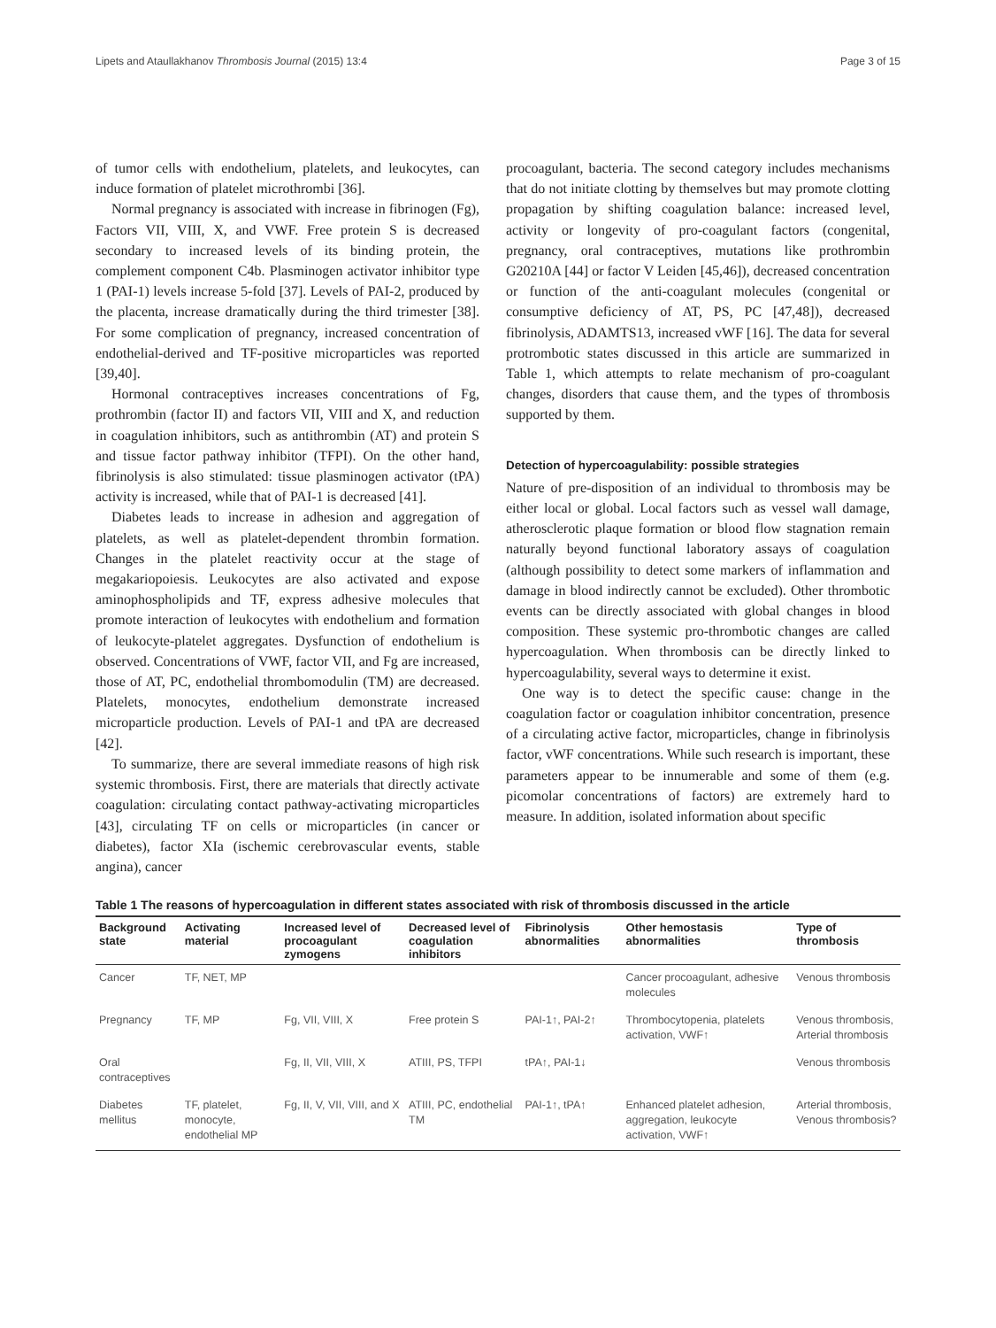Lipets and Ataullakhanov Thrombosis Journal (2015) 13:4 Page 3 of 15
of tumor cells with endothelium, platelets, and leukocytes, can induce formation of platelet microthrombi [36].
Normal pregnancy is associated with increase in fibrinogen (Fg), Factors VII, VIII, X, and VWF. Free protein S is decreased secondary to increased levels of its binding protein, the complement component C4b. Plasminogen activator inhibitor type 1 (PAI-1) levels increase 5-fold [37]. Levels of PAI-2, produced by the placenta, increase dramatically during the third trimester [38]. For some complication of pregnancy, increased concentration of endothelial-derived and TF-positive microparticles was reported [39,40].
Hormonal contraceptives increases concentrations of Fg, prothrombin (factor II) and factors VII, VIII and X, and reduction in coagulation inhibitors, such as antithrombin (AT) and protein S and tissue factor pathway inhibitor (TFPI). On the other hand, fibrinolysis is also stimulated: tissue plasminogen activator (tPA) activity is increased, while that of PAI-1 is decreased [41].
Diabetes leads to increase in adhesion and aggregation of platelets, as well as platelet-dependent thrombin formation. Changes in the platelet reactivity occur at the stage of megakariopoiesis. Leukocytes are also activated and expose aminophospholipids and TF, express adhesive molecules that promote interaction of leukocytes with endothelium and formation of leukocyte-platelet aggregates. Dysfunction of endothelium is observed. Concentrations of VWF, factor VII, and Fg are increased, those of AT, PC, endothelial thrombomodulin (TM) are decreased. Platelets, monocytes, endothelium demonstrate increased microparticle production. Levels of PAI-1 and tPA are decreased [42].
To summarize, there are several immediate reasons of high risk systemic thrombosis. First, there are materials that directly activate coagulation: circulating contact pathway-activating microparticles [43], circulating TF on cells or microparticles (in cancer or diabetes), factor XIa (ischemic cerebrovascular events, stable angina), cancer
procoagulant, bacteria. The second category includes mechanisms that do not initiate clotting by themselves but may promote clotting propagation by shifting coagulation balance: increased level, activity or longevity of pro-coagulant factors (congenital, pregnancy, oral contraceptives, mutations like prothrombin G20210A [44] or factor V Leiden [45,46]), decreased concentration or function of the anti-coagulant molecules (congenital or consumptive deficiency of AT, PS, PC [47,48]), decreased fibrinolysis, ADAMTS13, increased vWF [16]. The data for several protrombotic states discussed in this article are summarized in Table 1, which attempts to relate mechanism of pro-coagulant changes, disorders that cause them, and the types of thrombosis supported by them.
Detection of hypercoagulability: possible strategies
Nature of pre-disposition of an individual to thrombosis may be either local or global. Local factors such as vessel wall damage, atherosclerotic plaque formation or blood flow stagnation remain naturally beyond functional laboratory assays of coagulation (although possibility to detect some markers of inflammation and damage in blood indirectly cannot be excluded). Other thrombotic events can be directly associated with global changes in blood composition. These systemic pro-thrombotic changes are called hypercoagulation. When thrombosis can be directly linked to hypercoagulability, several ways to determine it exist.
One way is to detect the specific cause: change in the coagulation factor or coagulation inhibitor concentration, presence of a circulating active factor, microparticles, change in fibrinolysis factor, vWF concentrations. While such research is important, these parameters appear to be innumerable and some of them (e.g. picomolar concentrations of factors) are extremely hard to measure. In addition, isolated information about specific
Table 1 The reasons of hypercoagulation in different states associated with risk of thrombosis discussed in the article
| Background state | Activating material | Increased level of procoagulant zymogens | Decreased level of coagulation inhibitors | Fibrinolysis abnormalities | Other hemostasis abnormalities | Type of thrombosis |
| --- | --- | --- | --- | --- | --- | --- |
| Cancer | TF, NET, MP | | | | Cancer procoagulant, adhesive molecules | Venous thrombosis |
| Pregnancy | TF, MP | Fg, VII, VIII, X | Free protein S | PAI-1↑, PAI-2↑ | Thrombocytopenia, platelets activation, VWF↑ | Venous thrombosis, Arterial thrombosis |
| Oral contraceptives | | Fg, II, VII, VIII, X | ATIII, PS, TFPI | tPA↑, PAI-1↓ | | Venous thrombosis |
| Diabetes mellitus | TF, platelet, monocyte, endothelial MP | Fg, II, V, VII, VIII, and X | ATIII, PC, endothelial TM | PAI-1↑, tPA↑ | Enhanced platelet adhesion, aggregation, leukocyte activation, VWF↑ | Arterial thrombosis, Venous thrombosis? |